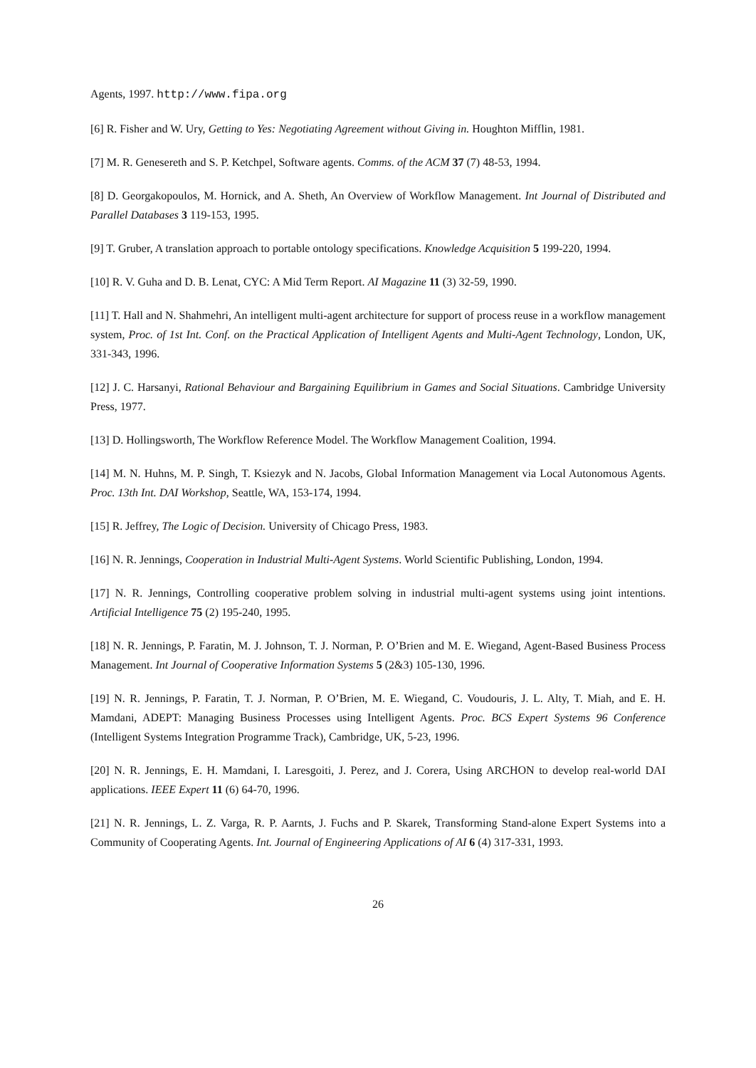Agents, 1997. http://www.fipa.org
[6] R. Fisher and W. Ury, Getting to Yes: Negotiating Agreement without Giving in. Houghton Mifflin, 1981.
[7] M. R. Genesereth and S. P. Ketchpel, Software agents. Comms. of the ACM 37 (7) 48-53, 1994.
[8] D. Georgakopoulos, M. Hornick, and A. Sheth, An Overview of Workflow Management. Int Journal of Distributed and Parallel Databases 3 119-153, 1995.
[9] T. Gruber, A translation approach to portable ontology specifications. Knowledge Acquisition 5 199-220, 1994.
[10] R. V. Guha and D. B. Lenat, CYC: A Mid Term Report. AI Magazine 11 (3) 32-59, 1990.
[11] T. Hall and N. Shahmehri, An intelligent multi-agent architecture for support of process reuse in a workflow management system, Proc. of 1st Int. Conf. on the Practical Application of Intelligent Agents and Multi-Agent Technology, London, UK, 331-343, 1996.
[12] J. C. Harsanyi, Rational Behaviour and Bargaining Equilibrium in Games and Social Situations. Cambridge University Press, 1977.
[13] D. Hollingsworth, The Workflow Reference Model. The Workflow Management Coalition, 1994.
[14] M. N. Huhns, M. P. Singh, T. Ksiezyk and N. Jacobs, Global Information Management via Local Autonomous Agents. Proc. 13th Int. DAI Workshop, Seattle, WA, 153-174, 1994.
[15] R. Jeffrey, The Logic of Decision. University of Chicago Press, 1983.
[16] N. R. Jennings, Cooperation in Industrial Multi-Agent Systems. World Scientific Publishing, London, 1994.
[17] N. R. Jennings, Controlling cooperative problem solving in industrial multi-agent systems using joint intentions. Artificial Intelligence 75 (2) 195-240, 1995.
[18] N. R. Jennings, P. Faratin, M. J. Johnson, T. J. Norman, P. O’Brien and M. E. Wiegand, Agent-Based Business Process Management. Int Journal of Cooperative Information Systems 5 (2&3) 105-130, 1996.
[19] N. R. Jennings, P. Faratin, T. J. Norman, P. O’Brien, M. E. Wiegand, C. Voudouris, J. L. Alty, T. Miah, and E. H. Mamdani, ADEPT: Managing Business Processes using Intelligent Agents. Proc. BCS Expert Systems 96 Conference (Intelligent Systems Integration Programme Track), Cambridge, UK, 5-23, 1996.
[20] N. R. Jennings, E. H. Mamdani, I. Laresgoiti, J. Perez, and J. Corera, Using ARCHON to develop real-world DAI applications. IEEE Expert 11 (6) 64-70, 1996.
[21] N. R. Jennings, L. Z. Varga, R. P. Aarnts, J. Fuchs and P. Skarek, Transforming Stand-alone Expert Systems into a Community of Cooperating Agents. Int. Journal of Engineering Applications of AI 6 (4) 317-331, 1993.
26